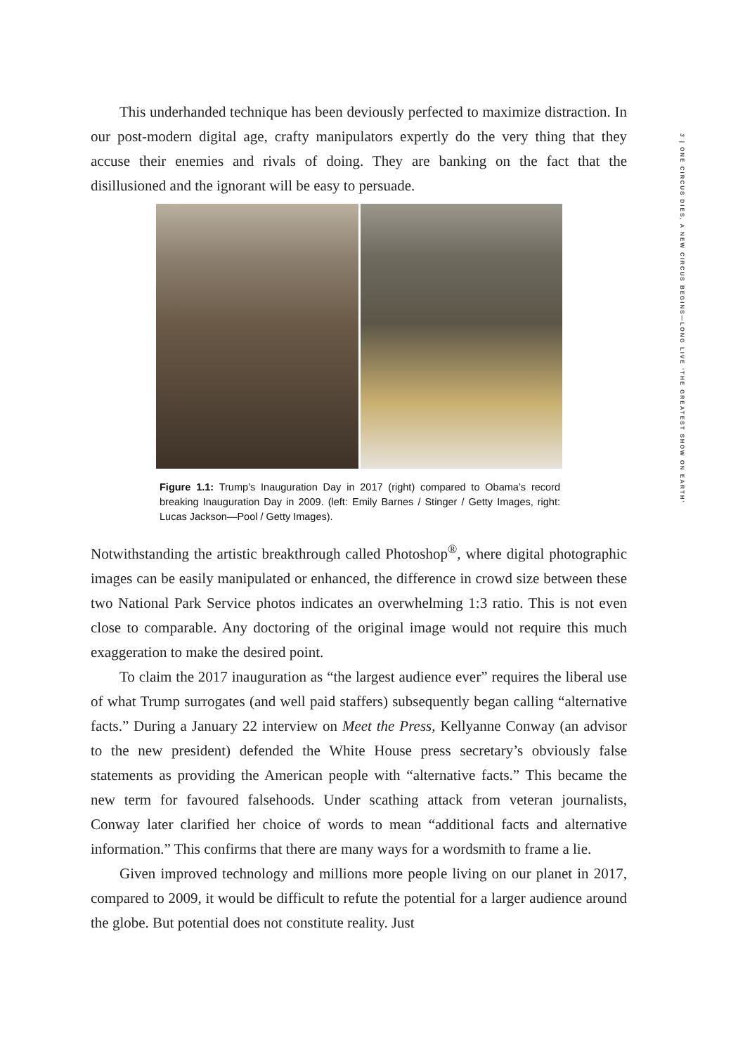3 | ONE CIRCUS DIES, A NEW CIRCUS BEGINS—LONG LIVE ‘THE GREATEST SHOW ON EARTH’
This underhanded technique has been deviously perfected to maximize distraction. In our post-modern digital age, crafty manipulators expertly do the very thing that they accuse their enemies and rivals of doing. They are banking on the fact that the disillusioned and the ignorant will be easy to persuade.
Figure 1.1: Trump’s Inauguration Day in 2017 (right) compared to Obama’s record breaking Inauguration Day in 2009. (left: Emily Barnes / Stinger / Getty Images, right: Lucas Jackson—Pool / Getty Images).
Notwithstanding the artistic breakthrough called Photoshop<sup>®</sup>, where digital photographic images can be easily manipulated or enhanced, the difference in crowd size between these two National Park Service photos indicates an overwhelming 1:3 ratio. This is not even close to comparable. Any doctoring of the original image would not require this much exaggeration to make the desired point.
To claim the 2017 inauguration as “the largest audience ever” requires the liberal use of what Trump surrogates (and well paid staffers) subsequently began calling “alternative facts.” During a January 22 interview on Meet the Press, Kellyanne Conway (an advisor to the new president) defended the White House press secretary’s obviously false statements as providing the American people with “alternative facts.” This became the new term for favoured falsehoods. Under scathing attack from veteran journalists, Conway later clarified her choice of words to mean “additional facts and alternative information.” This confirms that there are many ways for a wordsmith to frame a lie.
Given improved technology and millions more people living on our planet in 2017, compared to 2009, it would be difficult to refute the potential for a larger audience around the globe. But potential does not constitute reality. Just